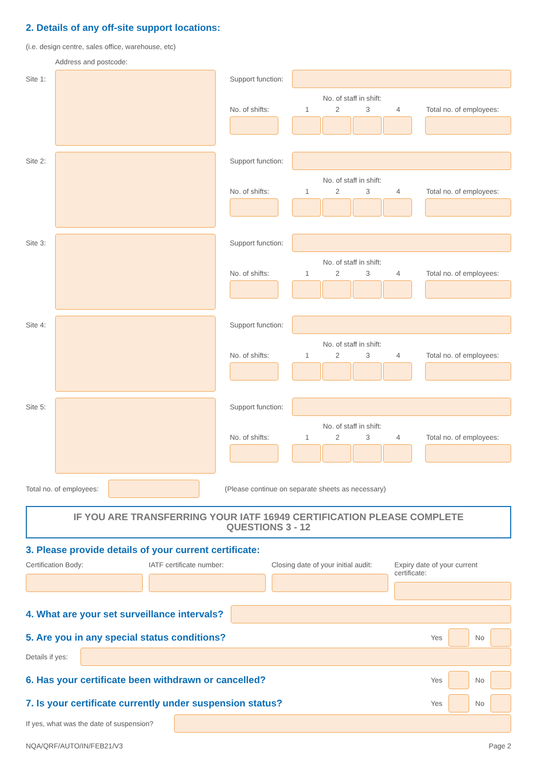2. Details of any off-site support locations:
(i.e. design centre, sales office, warehouse, etc)
Address and postcode:
Site 1:
Support function:
No. of staff in shift:
No. of shifts: 1234 Total no. of employees:
Site 2:
Support function:
No. of staff in shift:
No. of shifts: 1234 Total no. of employees:
Site 3:
Support function:
No. of staff in shift:
No. of shifts: 1234 Total no. of employees:
Site 4:
Support function:
No. of staff in shift:
No. of shifts: 1234 Total no. of employees:
Site 5:
Support function:
No. of staff in shift:
No. of shifts: 1234 Total no. of employees:
Total no. of employees:
(Please continue on separate sheets as necessary)
IF YOU ARE TRANSFERRING YOUR IATF 16949 CERTIFICATION PLEASE COMPLETE
QUESTIONS 3 - 12
3. Please provide details of your current certificate:
Certification Body: IATF certificate number: Closing date of your initial audit:
Expiry date of your current certificate:
4. What are your set surveillance intervals?
5. Are you in any special status conditions?
Yes
No
Details if yes:
6. Has your certificate been withdrawn or cancelled?
Yes
No
7. Is your certificate currently under suspension status?
Yes
No
If yes, what was the date of suspension?
NQA/QRF/AUTO/IN/FEB21/V3 Page 2